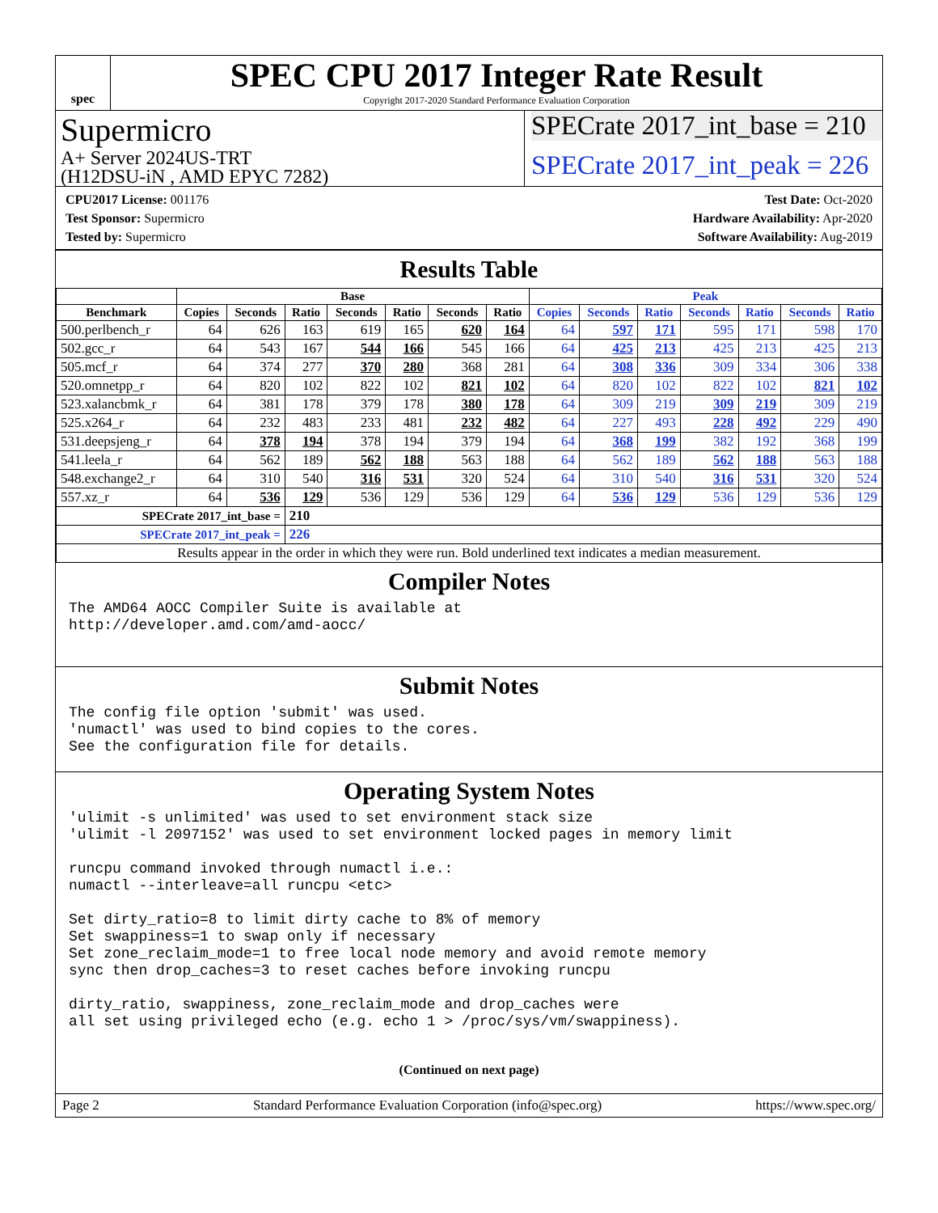spec
SPEC CPU 2017 Integer Rate Result
Copyright 2017-2020 Standard Performance Evaluation Corporation
Supermicro
A+ Server 2024US-TRT
(H12DSU-iN , AMD EPYC 7282)
SPECrate 2017_int_base = 210
SPECrate 2017_int_peak = 226
CPU2017 License: 001176
Test Sponsor: Supermicro
Tested by: Supermicro
Test Date: Oct-2020
Hardware Availability: Apr-2020
Software Availability: Aug-2019
Results Table
| | Base | | | | | | | Peak | | | | | | |
| --- | --- | --- | --- | --- | --- | --- | --- | --- | --- | --- | --- | --- | --- | --- |
| Benchmark | Copies | Seconds | Ratio | Seconds | Ratio | Seconds | Ratio | Copies | Seconds | Ratio | Seconds | Ratio | Seconds | Ratio |
| 500.perlbench_r | 64 | 626 | 163 | 619 | 165 | 620 | 164 | 64 | 597 | 171 | 595 | 171 | 598 | 170 |
| 502.gcc_r | 64 | 543 | 167 | 544 | 166 | 545 | 166 | 64 | 425 | 213 | 425 | 213 | 425 | 213 |
| 505.mcf_r | 64 | 374 | 277 | 370 | 280 | 368 | 281 | 64 | 308 | 336 | 309 | 334 | 306 | 338 |
| 520.omnetpp_r | 64 | 820 | 102 | 822 | 102 | 821 | 102 | 64 | 820 | 102 | 822 | 102 | 821 | 102 |
| 523.xalancbmk_r | 64 | 381 | 178 | 379 | 178 | 380 | 178 | 64 | 309 | 219 | 309 | 219 | 309 | 219 |
| 525.x264_r | 64 | 232 | 483 | 233 | 481 | 232 | 482 | 64 | 227 | 493 | 228 | 492 | 229 | 490 |
| 531.deepsjeng_r | 64 | 378 | 194 | 378 | 194 | 379 | 194 | 64 | 368 | 199 | 382 | 192 | 368 | 199 |
| 541.leela_r | 64 | 562 | 189 | 562 | 188 | 563 | 188 | 64 | 562 | 189 | 562 | 188 | 563 | 188 |
| 548.exchange2_r | 64 | 310 | 540 | 316 | 531 | 320 | 524 | 64 | 310 | 540 | 316 | 531 | 320 | 524 |
| 557.xz_r | 64 | 536 | 129 | 536 | 129 | 536 | 129 | 64 | 536 | 129 | 536 | 129 | 536 | 129 |
| SPECrate 2017_int_base = | | | 210 | | | | | | | | | | | |
| SPECrate 2017_int_peak = | | | 226 | | | | | | | | | | | |
| Results appear in the order in which they were run. Bold underlined text indicates a median measurement. | | | | | | | | | | | | | | |
Compiler Notes
The AMD64 AOCC Compiler Suite is available at
http://developer.amd.com/amd-aocc/
Submit Notes
The config file option 'submit' was used.
'numactl' was used to bind copies to the cores.
See the configuration file for details.
Operating System Notes
'ulimit -s unlimited' was used to set environment stack size
'ulimit -l 2097152' was used to set environment locked pages in memory limit

runcpu command invoked through numactl i.e.:
numactl --interleave=all runcpu <etc>

Set dirty_ratio=8 to limit dirty cache to 8% of memory
Set swappiness=1 to swap only if necessary
Set zone_reclaim_mode=1 to free local node memory and avoid remote memory
sync then drop_caches=3 to reset caches before invoking runcpu

dirty_ratio, swappiness, zone_reclaim_mode and drop_caches were
all set using privileged echo (e.g. echo 1 > /proc/sys/vm/swappiness).
(Continued on next page)
Page 2 Standard Performance Evaluation Corporation (info@spec.org) https://www.spec.org/